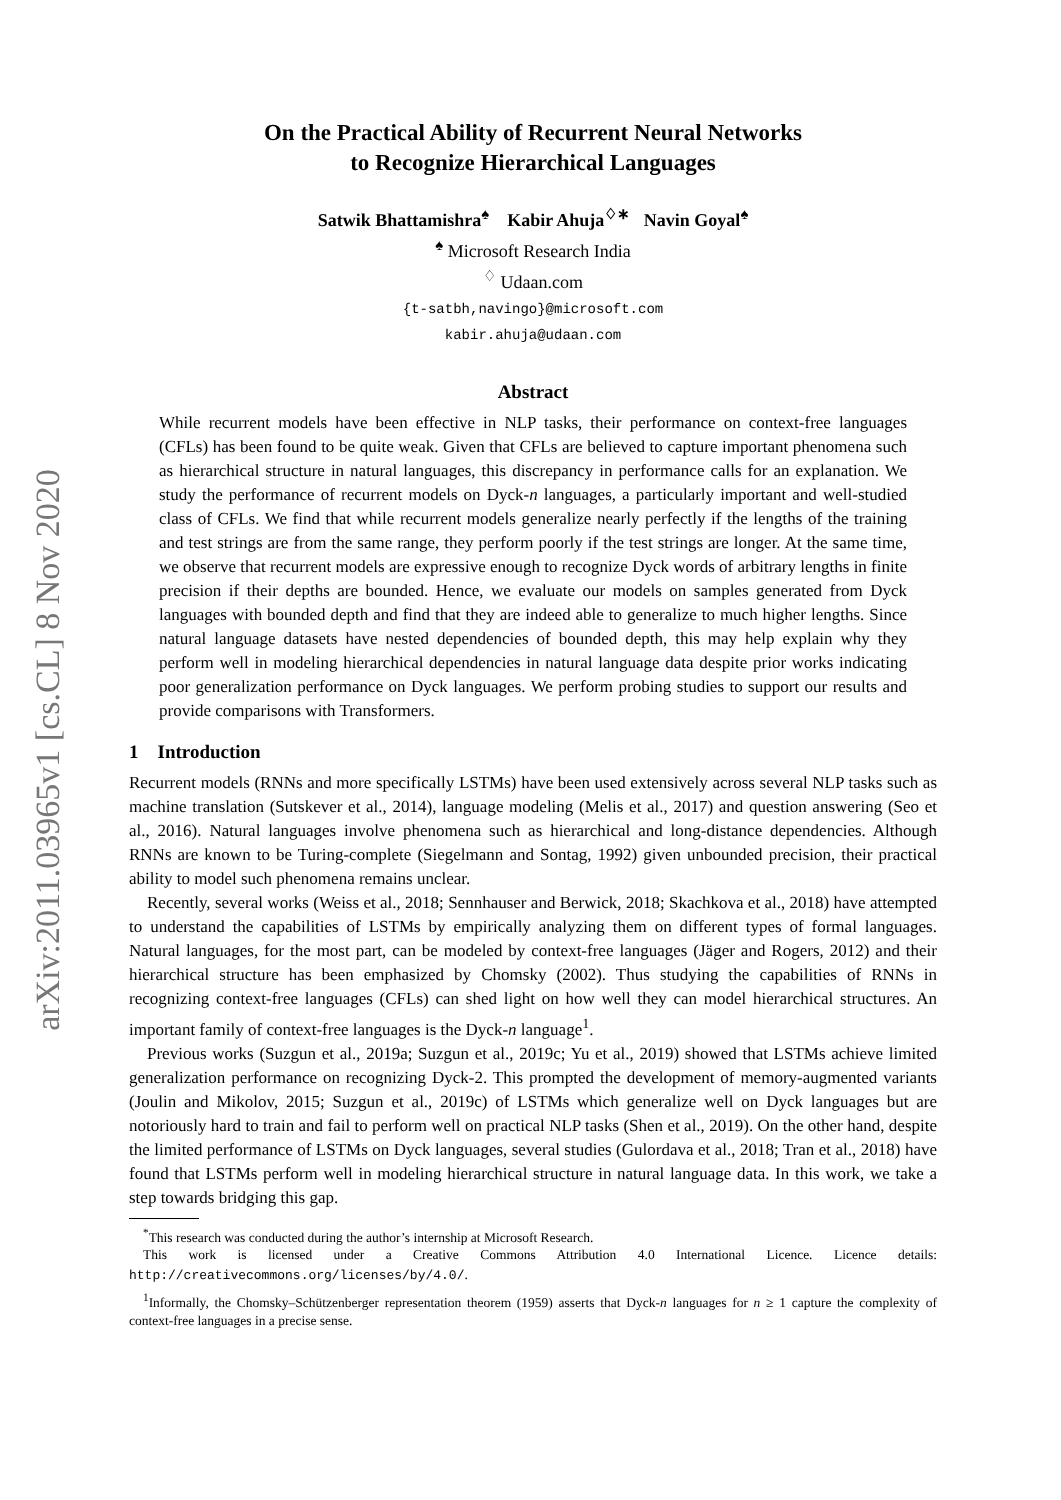arXiv:2011.03965v1 [cs.CL] 8 Nov 2020
On the Practical Ability of Recurrent Neural Networks
to Recognize Hierarchical Languages
Satwik Bhattamishra<sup>♠</sup> Kabir Ahuja<sup>♢∗</sup> Navin Goyal<sup>♠</sup>
<sup>♠</sup> Microsoft Research India
<sup>♢</sup> Udaan.com
{t-satbh,navingo}@microsoft.com
kabir.ahuja@udaan.com
Abstract
While recurrent models have been effective in NLP tasks, their performance on context-free languages (CFLs) has been found to be quite weak. Given that CFLs are believed to capture important phenomena such as hierarchical structure in natural languages, this discrepancy in performance calls for an explanation. We study the performance of recurrent models on Dyck-n languages, a particularly important and well-studied class of CFLs. We find that while recurrent models generalize nearly perfectly if the lengths of the training and test strings are from the same range, they perform poorly if the test strings are longer. At the same time, we observe that recurrent models are expressive enough to recognize Dyck words of arbitrary lengths in finite precision if their depths are bounded. Hence, we evaluate our models on samples generated from Dyck languages with bounded depth and find that they are indeed able to generalize to much higher lengths. Since natural language datasets have nested dependencies of bounded depth, this may help explain why they perform well in modeling hierarchical dependencies in natural language data despite prior works indicating poor generalization performance on Dyck languages. We perform probing studies to support our results and provide comparisons with Transformers.
1 Introduction
Recurrent models (RNNs and more specifically LSTMs) have been used extensively across several NLP tasks such as machine translation (Sutskever et al., 2014), language modeling (Melis et al., 2017) and question answering (Seo et al., 2016). Natural languages involve phenomena such as hierarchical and long-distance dependencies. Although RNNs are known to be Turing-complete (Siegelmann and Sontag, 1992) given unbounded precision, their practical ability to model such phenomena remains unclear.
Recently, several works (Weiss et al., 2018; Sennhauser and Berwick, 2018; Skachkova et al., 2018) have attempted to understand the capabilities of LSTMs by empirically analyzing them on different types of formal languages. Natural languages, for the most part, can be modeled by context-free languages (Jäger and Rogers, 2012) and their hierarchical structure has been emphasized by Chomsky (2002). Thus studying the capabilities of RNNs in recognizing context-free languages (CFLs) can shed light on how well they can model hierarchical structures. An important family of context-free languages is the Dyck-n language<sup>1</sup>.
Previous works (Suzgun et al., 2019a; Suzgun et al., 2019c; Yu et al., 2019) showed that LSTMs achieve limited generalization performance on recognizing Dyck-2. This prompted the development of memory-augmented variants (Joulin and Mikolov, 2015; Suzgun et al., 2019c) of LSTMs which generalize well on Dyck languages but are notoriously hard to train and fail to perform well on practical NLP tasks (Shen et al., 2019). On the other hand, despite the limited performance of LSTMs on Dyck languages, several studies (Gulordava et al., 2018; Tran et al., 2018) have found that LSTMs perform well in modeling hierarchical structure in natural language data. In this work, we take a step towards bridging this gap.
<sup>*</sup> This research was conducted during the author’s internship at Microsoft Research.
This work is licensed under a Creative Commons Attribution 4.0 International Licence. Licence details: http://creativecommons.org/licenses/by/4.0/.
<sup>1</sup> Informally, the Chomsky–Schützenberger representation theorem (1959) asserts that Dyck-n languages for n ≥ 1 capture the complexity of context-free languages in a precise sense.